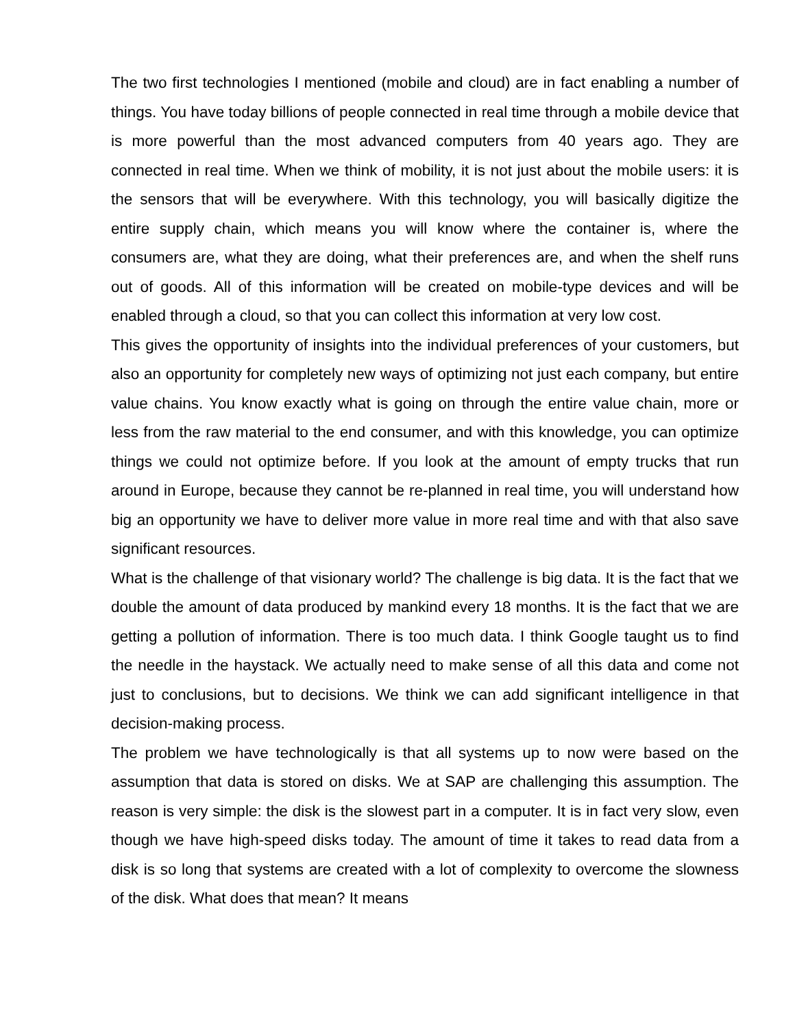The two first technologies I mentioned (mobile and cloud) are in fact enabling a number of things. You have today billions of people connected in real time through a mobile device that is more powerful than the most advanced computers from 40 years ago. They are connected in real time. When we think of mobility, it is not just about the mobile users: it is the sensors that will be everywhere. With this technology, you will basically digitize the entire supply chain, which means you will know where the container is, where the consumers are, what they are doing, what their preferences are, and when the shelf runs out of goods. All of this information will be created on mobile-type devices and will be enabled through a cloud, so that you can collect this information at very low cost.
This gives the opportunity of insights into the individual preferences of your customers, but also an opportunity for completely new ways of optimizing not just each company, but entire value chains. You know exactly what is going on through the entire value chain, more or less from the raw material to the end consumer, and with this knowledge, you can optimize things we could not optimize before. If you look at the amount of empty trucks that run around in Europe, because they cannot be re-planned in real time, you will understand how big an opportunity we have to deliver more value in more real time and with that also save significant resources.
What is the challenge of that visionary world? The challenge is big data. It is the fact that we double the amount of data produced by mankind every 18 months. It is the fact that we are getting a pollution of information. There is too much data. I think Google taught us to find the needle in the haystack. We actually need to make sense of all this data and come not just to conclusions, but to decisions. We think we can add significant intelligence in that decision-making process.
The problem we have technologically is that all systems up to now were based on the assumption that data is stored on disks. We at SAP are challenging this assumption. The reason is very simple: the disk is the slowest part in a computer. It is in fact very slow, even though we have high-speed disks today. The amount of time it takes to read data from a disk is so long that systems are created with a lot of complexity to overcome the slowness of the disk. What does that mean? It means